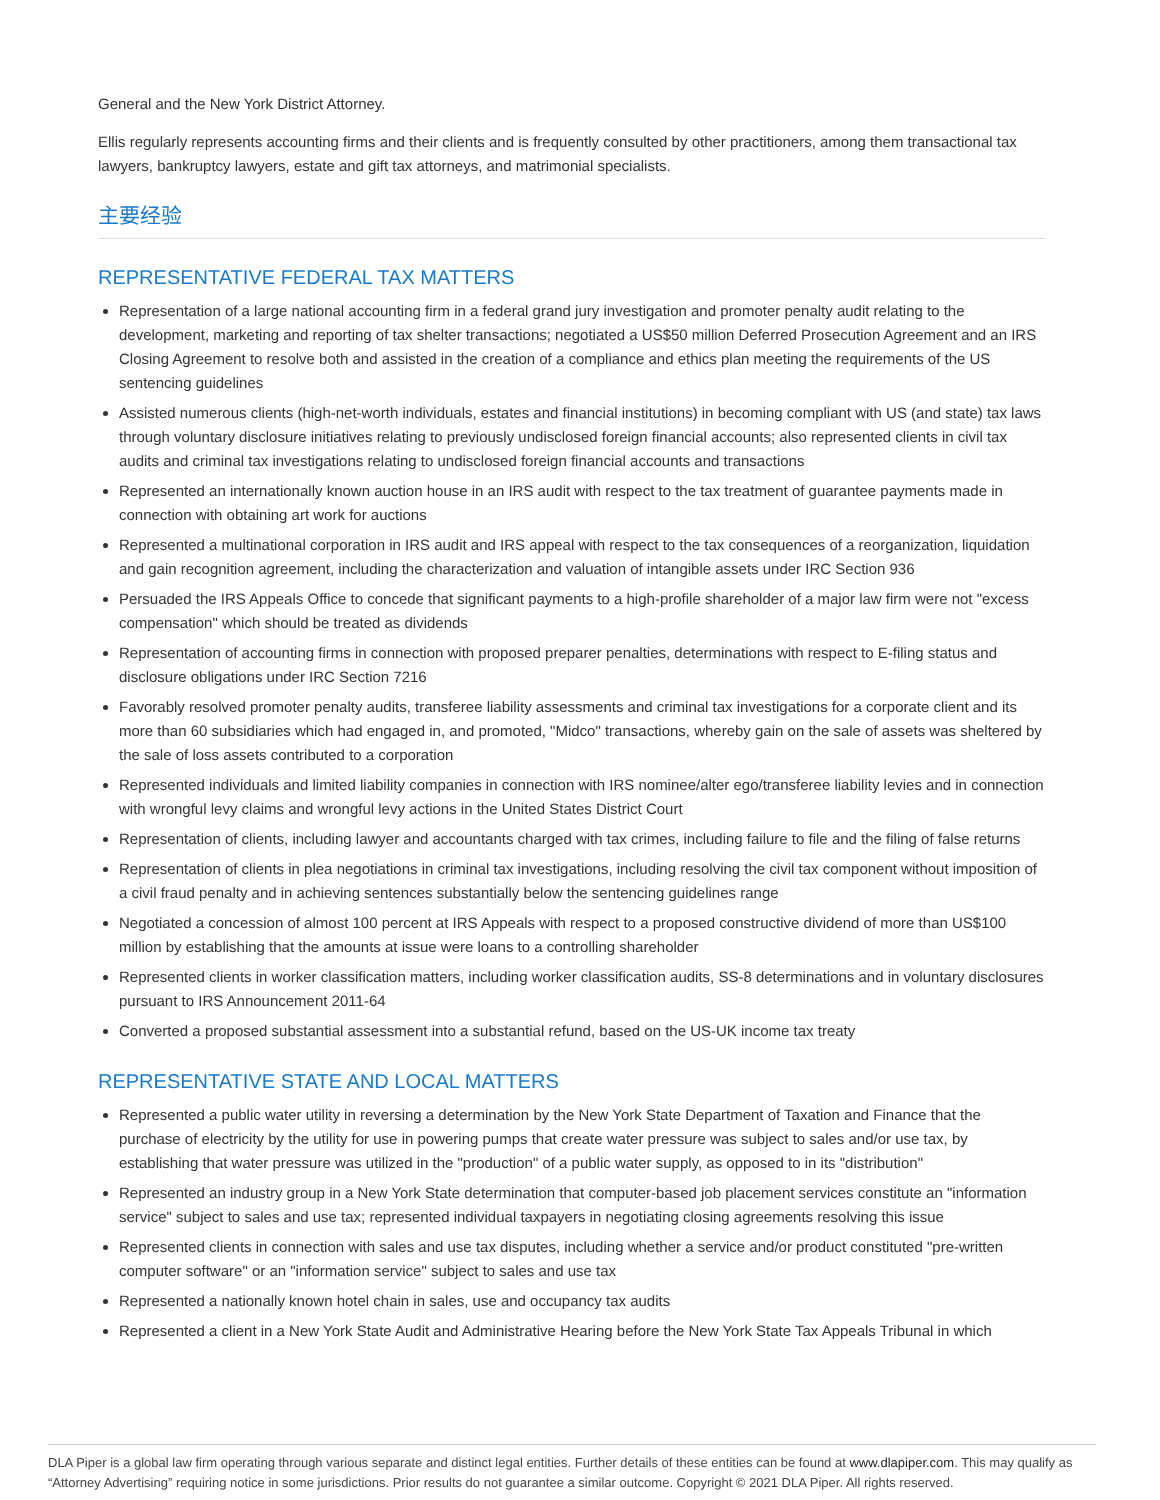General and the New York District Attorney.
Ellis regularly represents accounting firms and their clients and is frequently consulted by other practitioners, among them transactional tax lawyers, bankruptcy lawyers, estate and gift tax attorneys, and matrimonial specialists.
主要经验
REPRESENTATIVE FEDERAL TAX MATTERS
Representation of a large national accounting firm in a federal grand jury investigation and promoter penalty audit relating to the development, marketing and reporting of tax shelter transactions; negotiated a US$50 million Deferred Prosecution Agreement and an IRS Closing Agreement to resolve both and assisted in the creation of a compliance and ethics plan meeting the requirements of the US sentencing guidelines
Assisted numerous clients (high-net-worth individuals, estates and financial institutions) in becoming compliant with US (and state) tax laws through voluntary disclosure initiatives relating to previously undisclosed foreign financial accounts; also represented clients in civil tax audits and criminal tax investigations relating to undisclosed foreign financial accounts and transactions
Represented an internationally known auction house in an IRS audit with respect to the tax treatment of guarantee payments made in connection with obtaining art work for auctions
Represented a multinational corporation in IRS audit and IRS appeal with respect to the tax consequences of a reorganization, liquidation and gain recognition agreement, including the characterization and valuation of intangible assets under IRC Section 936
Persuaded the IRS Appeals Office to concede that significant payments to a high-profile shareholder of a major law firm were not "excess compensation" which should be treated as dividends
Representation of accounting firms in connection with proposed preparer penalties, determinations with respect to E-filing status and disclosure obligations under IRC Section 7216
Favorably resolved promoter penalty audits, transferee liability assessments and criminal tax investigations for a corporate client and its more than 60 subsidiaries which had engaged in, and promoted, "Midco" transactions, whereby gain on the sale of assets was sheltered by the sale of loss assets contributed to a corporation
Represented individuals and limited liability companies in connection with IRS nominee/alter ego/transferee liability levies and in connection with wrongful levy claims and wrongful levy actions in the United States District Court
Representation of clients, including lawyer and accountants charged with tax crimes, including failure to file and the filing of false returns
Representation of clients in plea negotiations in criminal tax investigations, including resolving the civil tax component without imposition of a civil fraud penalty and in achieving sentences substantially below the sentencing guidelines range
Negotiated a concession of almost 100 percent at IRS Appeals with respect to a proposed constructive dividend of more than US$100 million by establishing that the amounts at issue were loans to a controlling shareholder
Represented clients in worker classification matters, including worker classification audits, SS-8 determinations and in voluntary disclosures pursuant to IRS Announcement 2011-64
Converted a proposed substantial assessment into a substantial refund, based on the US-UK income tax treaty
REPRESENTATIVE STATE AND LOCAL MATTERS
Represented a public water utility in reversing a determination by the New York State Department of Taxation and Finance that the purchase of electricity by the utility for use in powering pumps that create water pressure was subject to sales and/or use tax, by establishing that water pressure was utilized in the "production" of a public water supply, as opposed to in its "distribution"
Represented an industry group in a New York State determination that computer-based job placement services constitute an "information service" subject to sales and use tax; represented individual taxpayers in negotiating closing agreements resolving this issue
Represented clients in connection with sales and use tax disputes, including whether a service and/or product constituted "pre-written computer software" or an "information service" subject to sales and use tax
Represented a nationally known hotel chain in sales, use and occupancy tax audits
Represented a client in a New York State Audit and Administrative Hearing before the New York State Tax Appeals Tribunal in which
DLA Piper is a global law firm operating through various separate and distinct legal entities. Further details of these entities can be found at www.dlapiper.com. This may qualify as “Attorney Advertising” requiring notice in some jurisdictions. Prior results do not guarantee a similar outcome. Copyright © 2021 DLA Piper. All rights reserved.